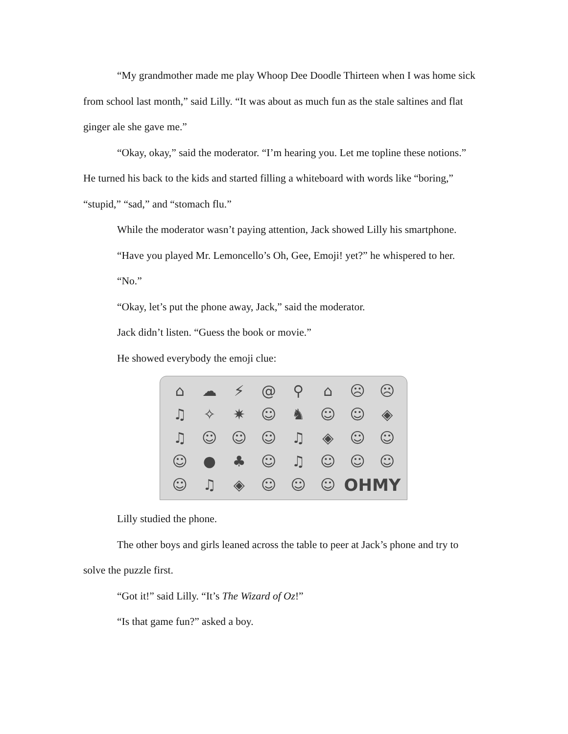“My grandmother made me play Whoop Dee Doodle Thirteen when I was home sick from school last month,” said Lilly. “It was about as much fun as the stale saltines and flat ginger ale she gave me.”
“Okay, okay,” said the moderator. “I’m hearing you. Let me topline these notions.” He turned his back to the kids and started filling a whiteboard with words like “boring,” “stupid,” “sad,” and “stomach flu.”
While the moderator wasn’t paying attention, Jack showed Lilly his smartphone.
“Have you played Mr. Lemoncello’s Oh, Gee, Emoji! yet?” he whispered to her.
“No.”
“Okay, let’s put the phone away, Jack,” said the moderator.
Jack didn’t listen. “Guess the book or movie.”
He showed everybody the emoji clue:
⌂ ☁ ⚡ @ ⚲ ⌂ ☹ ☹ ♫ ✧ ✷ ☺ ♞ ☺ ☺ ◈ ♫ ☺ ☺ ☺ ♫ ◈ ☺ ☺ ☺ ● ♣ ☺ ♫ ☺ ☺ ☺ ☺ ♫ ◈ ☺ ☺ ☺ OHMY
Lilly studied the phone.
The other boys and girls leaned across the table to peer at Jack’s phone and try to solve the puzzle first.
“Got it!” said Lilly. “It’s The Wizard of Oz!”
“Is that game fun?” asked a boy.